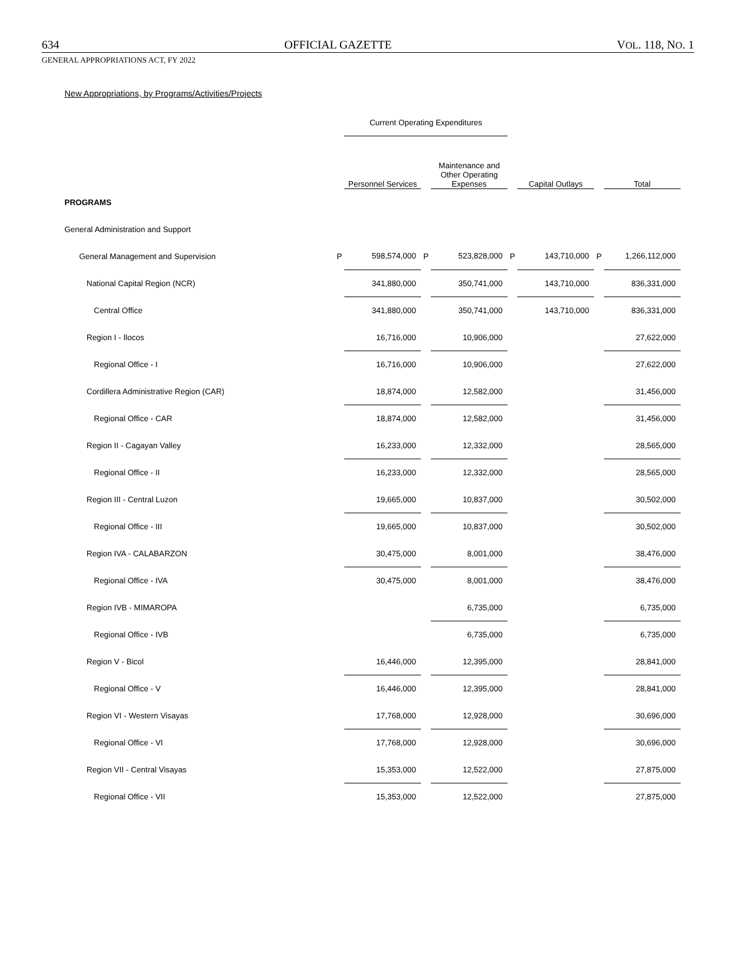634 OFFICIAL GAZETTE VOL. 118, NO. 1
GENERAL APPROPRIATIONS ACT, FY 2022
New Appropriations, by Programs/Activities/Projects
| | | Current Operating Expenditures | | | | | | |
| --- | --- | --- | --- | --- | --- | --- | --- | --- |
| | | Personnel Services | | Maintenance and Other Operating Expenses | | Capital Outlays | | Total |
| PROGRAMS | | | | | | | | |
| General Administration and Support | | | | | | | | |
| General Management and Supervision | P | 598,574,000 | P | 523,828,000 | P | 143,710,000 | P | 1,266,112,000 |
| National Capital Region (NCR) | | 341,880,000 | | 350,741,000 | | 143,710,000 | | 836,331,000 |
| Central Office | | 341,880,000 | | 350,741,000 | | 143,710,000 | | 836,331,000 |
| Region I - Ilocos | | 16,716,000 | | 10,906,000 | | | | 27,622,000 |
| Regional Office - I | | 16,716,000 | | 10,906,000 | | | | 27,622,000 |
| Cordillera Administrative Region (CAR) | | 18,874,000 | | 12,582,000 | | | | 31,456,000 |
| Regional Office - CAR | | 18,874,000 | | 12,582,000 | | | | 31,456,000 |
| Region II - Cagayan Valley | | 16,233,000 | | 12,332,000 | | | | 28,565,000 |
| Regional Office - II | | 16,233,000 | | 12,332,000 | | | | 28,565,000 |
| Region III - Central Luzon | | 19,665,000 | | 10,837,000 | | | | 30,502,000 |
| Regional Office - III | | 19,665,000 | | 10,837,000 | | | | 30,502,000 |
| Region IVA - CALABARZON | | 30,475,000 | | 8,001,000 | | | | 38,476,000 |
| Regional Office - IVA | | 30,475,000 | | 8,001,000 | | | | 38,476,000 |
| Region IVB - MIMAROPA | | | | 6,735,000 | | | | 6,735,000 |
| Regional Office - IVB | | | | 6,735,000 | | | | 6,735,000 |
| Region V - Bicol | | 16,446,000 | | 12,395,000 | | | | 28,841,000 |
| Regional Office - V | | 16,446,000 | | 12,395,000 | | | | 28,841,000 |
| Region VI - Western Visayas | | 17,768,000 | | 12,928,000 | | | | 30,696,000 |
| Regional Office - VI | | 17,768,000 | | 12,928,000 | | | | 30,696,000 |
| Region VII - Central Visayas | | 15,353,000 | | 12,522,000 | | | | 27,875,000 |
| Regional Office - VII | | 15,353,000 | | 12,522,000 | | | | 27,875,000 |